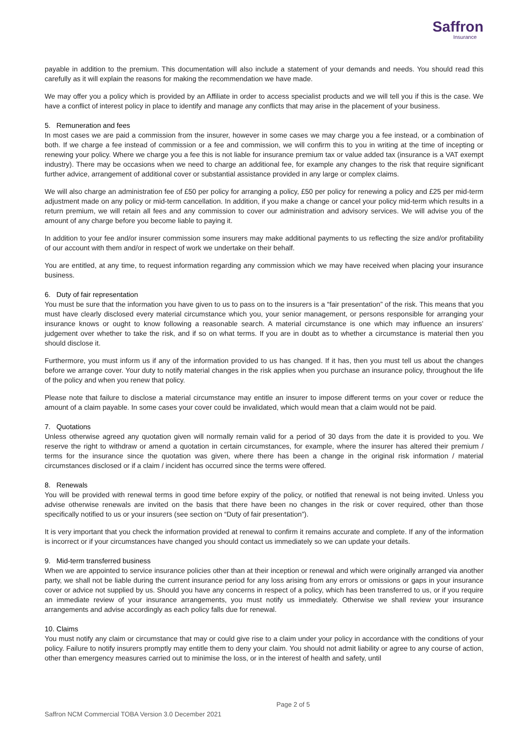Saffron
Insurance
payable in addition to the premium. This documentation will also include a statement of your demands and needs. You should read this carefully as it will explain the reasons for making the recommendation we have made.
We may offer you a policy which is provided by an Affiliate in order to access specialist products and we will tell you if this is the case. We have a conflict of interest policy in place to identify and manage any conflicts that may arise in the placement of your business.
5. Remuneration and fees
In most cases we are paid a commission from the insurer, however in some cases we may charge you a fee instead, or a combination of both. If we charge a fee instead of commission or a fee and commission, we will confirm this to you in writing at the time of incepting or renewing your policy. Where we charge you a fee this is not liable for insurance premium tax or value added tax (insurance is a VAT exempt industry). There may be occasions when we need to charge an additional fee, for example any changes to the risk that require significant further advice, arrangement of additional cover or substantial assistance provided in any large or complex claims.
We will also charge an administration fee of £50 per policy for arranging a policy, £50 per policy for renewing a policy and £25 per mid-term adjustment made on any policy or mid-term cancellation. In addition, if you make a change or cancel your policy mid-term which results in a return premium, we will retain all fees and any commission to cover our administration and advisory services. We will advise you of the amount of any charge before you become liable to paying it.
In addition to your fee and/or insurer commission some insurers may make additional payments to us reflecting the size and/or profitability of our account with them and/or in respect of work we undertake on their behalf.
You are entitled, at any time, to request information regarding any commission which we may have received when placing your insurance business.
6. Duty of fair representation
You must be sure that the information you have given to us to pass on to the insurers is a “fair presentation” of the risk. This means that you must have clearly disclosed every material circumstance which you, your senior management, or persons responsible for arranging your insurance knows or ought to know following a reasonable search. A material circumstance is one which may influence an insurers’ judgement over whether to take the risk, and if so on what terms. If you are in doubt as to whether a circumstance is material then you should disclose it.
Furthermore, you must inform us if any of the information provided to us has changed. If it has, then you must tell us about the changes before we arrange cover. Your duty to notify material changes in the risk applies when you purchase an insurance policy, throughout the life of the policy and when you renew that policy.
Please note that failure to disclose a material circumstance may entitle an insurer to impose different terms on your cover or reduce the amount of a claim payable. In some cases your cover could be invalidated, which would mean that a claim would not be paid.
7. Quotations
Unless otherwise agreed any quotation given will normally remain valid for a period of 30 days from the date it is provided to you. We reserve the right to withdraw or amend a quotation in certain circumstances, for example, where the insurer has altered their premium / terms for the insurance since the quotation was given, where there has been a change in the original risk information / material circumstances disclosed or if a claim / incident has occurred since the terms were offered.
8. Renewals
You will be provided with renewal terms in good time before expiry of the policy, or notified that renewal is not being invited. Unless you advise otherwise renewals are invited on the basis that there have been no changes in the risk or cover required, other than those specifically notified to us or your insurers (see section on “Duty of fair presentation”).
It is very important that you check the information provided at renewal to confirm it remains accurate and complete. If any of the information is incorrect or if your circumstances have changed you should contact us immediately so we can update your details.
9. Mid-term transferred business
When we are appointed to service insurance policies other than at their inception or renewal and which were originally arranged via another party, we shall not be liable during the current insurance period for any loss arising from any errors or omissions or gaps in your insurance cover or advice not supplied by us. Should you have any concerns in respect of a policy, which has been transferred to us, or if you require an immediate review of your insurance arrangements, you must notify us immediately. Otherwise we shall review your insurance arrangements and advise accordingly as each policy falls due for renewal.
10. Claims
You must notify any claim or circumstance that may or could give rise to a claim under your policy in accordance with the conditions of your policy. Failure to notify insurers promptly may entitle them to deny your claim. You should not admit liability or agree to any course of action, other than emergency measures carried out to minimise the loss, or in the interest of health and safety, until
Page 2 of 5
Saffron NCM Commercial TOBA Version 3.0 December 2021